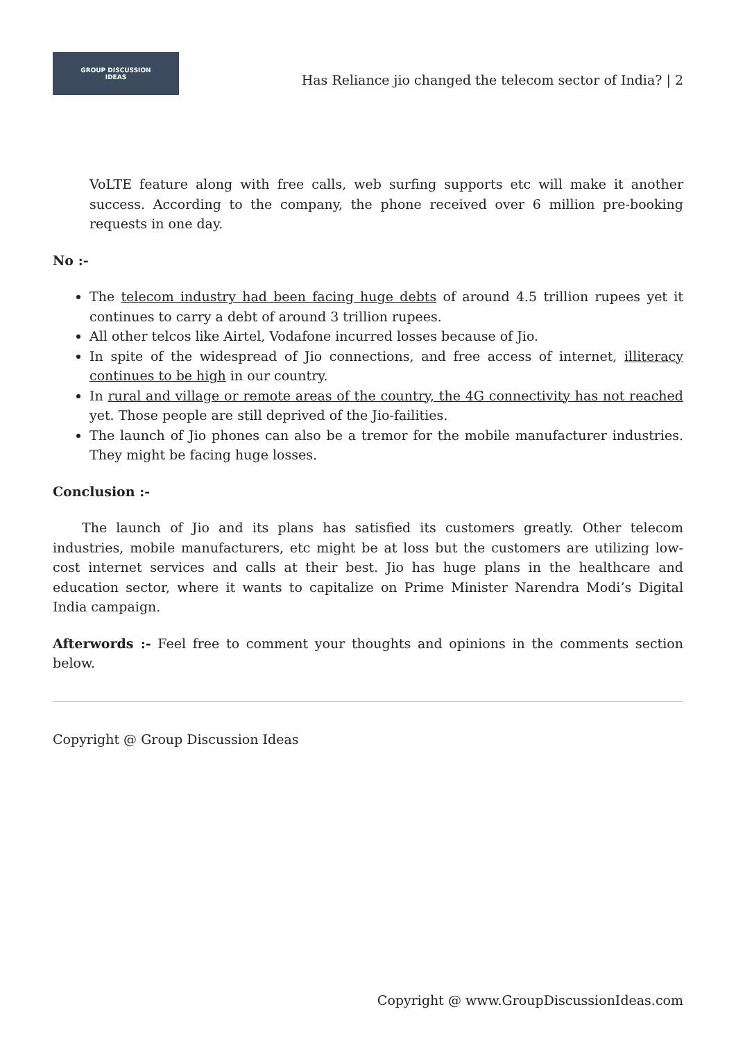GROUP DISCUSSION
IDEAS
Has Reliance jio changed the telecom sector of India? | 2
VoLTE feature along with free calls, web surfing supports etc will make it another success. According to the company, the phone received over 6 million pre-booking requests in one day.
No :-
The telecom industry had been facing huge debts of around 4.5 trillion rupees yet it continues to carry a debt of around 3 trillion rupees.
All other telcos like Airtel, Vodafone incurred losses because of Jio.
In spite of the widespread of Jio connections, and free access of internet, illiteracy continues to be high in our country.
In rural and village or remote areas of the country, the 4G connectivity has not reached yet. Those people are still deprived of the Jio-failities.
The launch of Jio phones can also be a tremor for the mobile manufacturer industries. They might be facing huge losses.
Conclusion :-
The launch of Jio and its plans has satisfied its customers greatly. Other telecom industries, mobile manufacturers, etc might be at loss but the customers are utilizing low-cost internet services and calls at their best. Jio has huge plans in the healthcare and education sector, where it wants to capitalize on Prime Minister Narendra Modi’s Digital India campaign.
Afterwords :- Feel free to comment your thoughts and opinions in the comments section below.
Copyright @ Group Discussion Ideas
Copyright @ www.GroupDiscussionIdeas.com